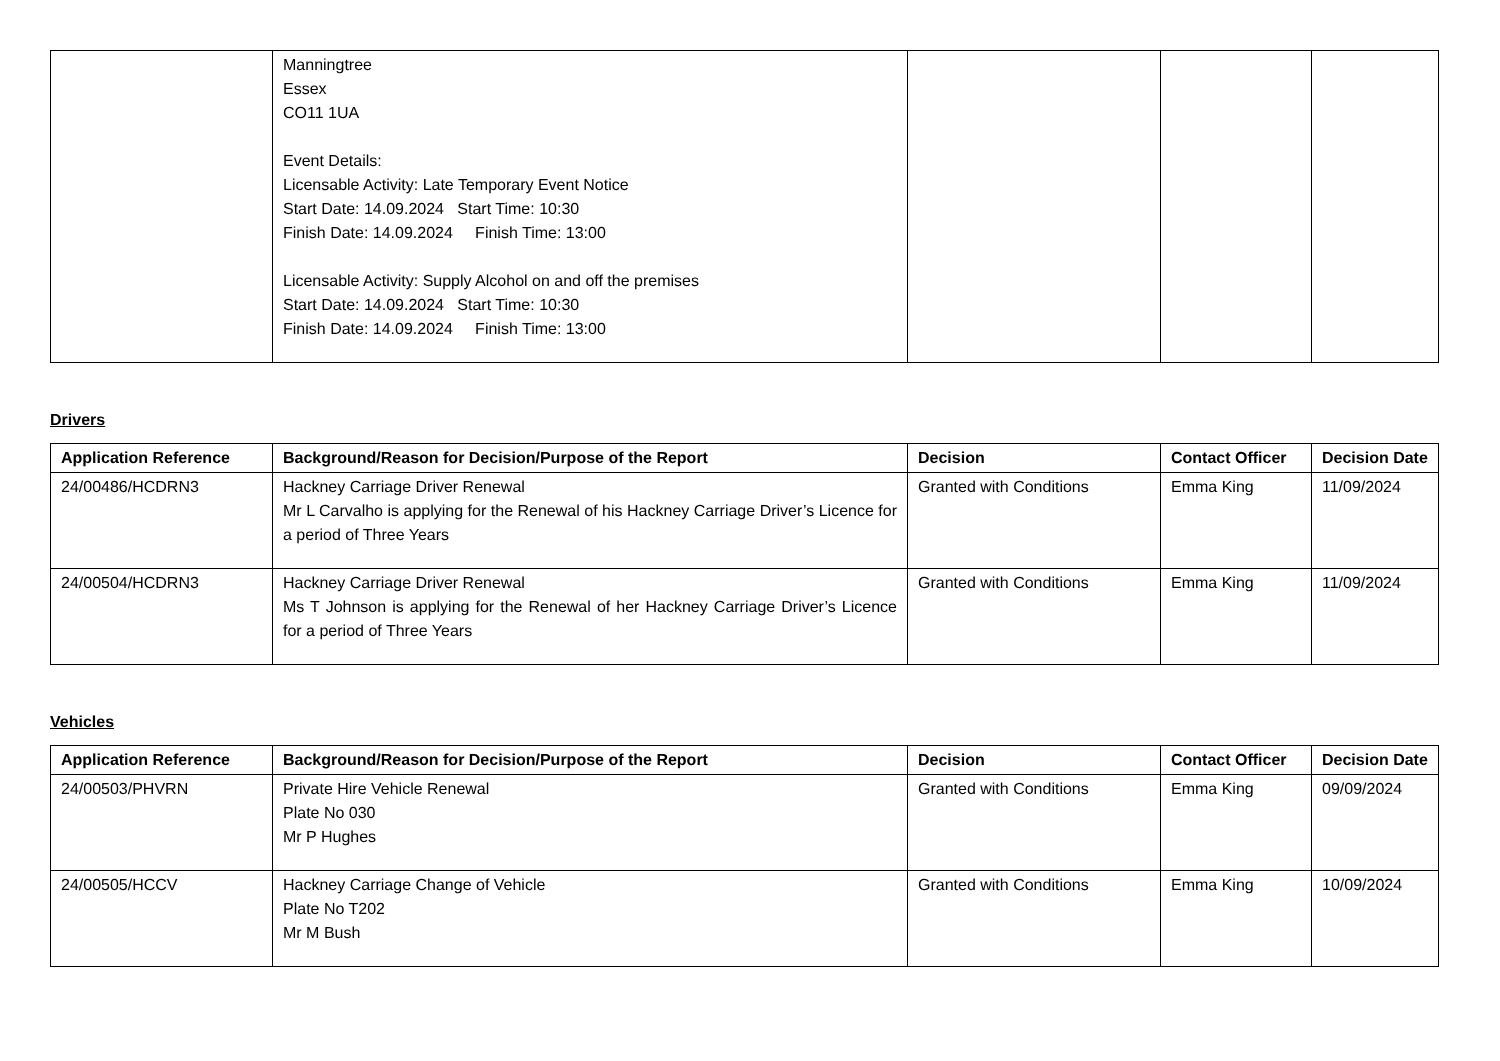| | Manningtree Essex CO11 1UA Event Details: Licensable Activity: Late Temporary Event Notice Start Date: 14.09.2024 Start Time: 10:30 Finish Date: 14.09.2024 Finish Time: 13:00 Licensable Activity: Supply Alcohol on and off the premises Start Date: 14.09.2024 Start Time: 10:30 Finish Date: 14.09.2024 Finish Time: 13:00 | | | |
Drivers
| Application Reference | Background/Reason for Decision/Purpose of the Report | Decision | Contact Officer | Decision Date |
| --- | --- | --- | --- | --- |
| 24/00486/HCDRN3 | Hackney Carriage Driver Renewal Mr L Carvalho is applying for the Renewal of his Hackney Carriage Driver’s Licence for a period of Three Years | Granted with Conditions | Emma King | 11/09/2024 |
| 24/00504/HCDRN3 | Hackney Carriage Driver Renewal Ms T Johnson is applying for the Renewal of her Hackney Carriage Driver’s Licence for a period of Three Years | Granted with Conditions | Emma King | 11/09/2024 |
Vehicles
| Application Reference | Background/Reason for Decision/Purpose of the Report | Decision | Contact Officer | Decision Date |
| --- | --- | --- | --- | --- |
| 24/00503/PHVRN | Private Hire Vehicle Renewal Plate No 030 Mr P Hughes | Granted with Conditions | Emma King | 09/09/2024 |
| 24/00505/HCCV | Hackney Carriage Change of Vehicle Plate No T202 Mr M Bush | Granted with Conditions | Emma King | 10/09/2024 |